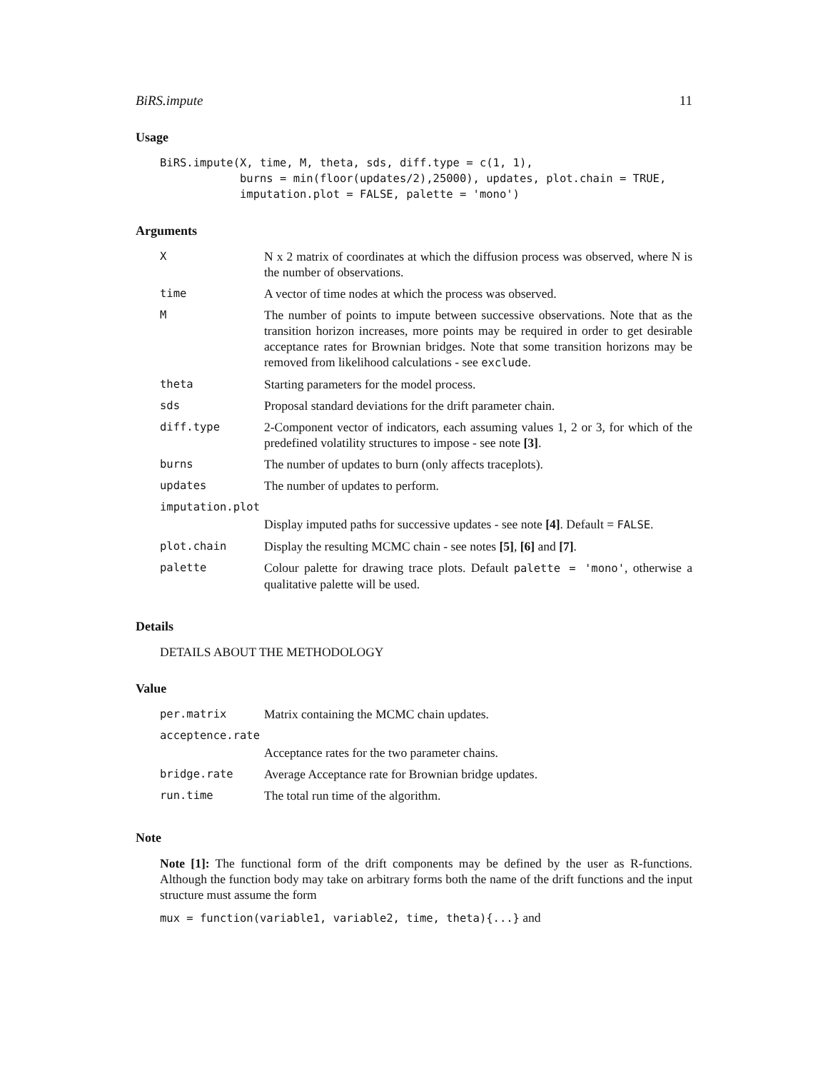BiRS.impute 11
Usage
BiRS.impute(X, time, M, theta, sds, diff.type = c(1, 1),
            burns = min(floor(updates/2),25000), updates, plot.chain = TRUE,
            imputation.plot = FALSE, palette = 'mono')
Arguments
| X | N x 2 matrix of coordinates at which the diffusion process was observed, where N is the number of observations. |
| time | A vector of time nodes at which the process was observed. |
| M | The number of points to impute between successive observations. Note that as the transition horizon increases, more points may be required in order to get desirable acceptance rates for Brownian bridges. Note that some transition horizons may be removed from likelihood calculations - see exclude . |
| theta | Starting parameters for the model process. |
| sds | Proposal standard deviations for the drift parameter chain. |
| diff.type | 2-Component vector of indicators, each assuming values 1, 2 or 3, for which of the predefined volatility structures to impose - see note [3] . |
| burns | The number of updates to burn (only affects traceplots). |
| updates | The number of updates to perform. |
| imputation.plot | |
| | Display imputed paths for successive updates - see note [4] . Default = FALSE . |
| plot.chain | Display the resulting MCMC chain - see notes [5] , [6] and [7] . |
| palette | Colour palette for drawing trace plots. Default palette = 'mono' , otherwise a qualitative palette will be used. |
Details
DETAILS ABOUT THE METHODOLOGY
Value
| per.matrix | Matrix containing the MCMC chain updates. |
| acceptence.rate | |
| | Acceptance rates for the two parameter chains. |
| bridge.rate | Average Acceptance rate for Brownian bridge updates. |
| run.time | The total run time of the algorithm. |
Note
Note [1]: The functional form of the drift components may be defined by the user as R-functions. Although the function body may take on arbitrary forms both the name of the drift functions and the input structure must assume the form
mux = function(variable1, variable2, time, theta){...} and